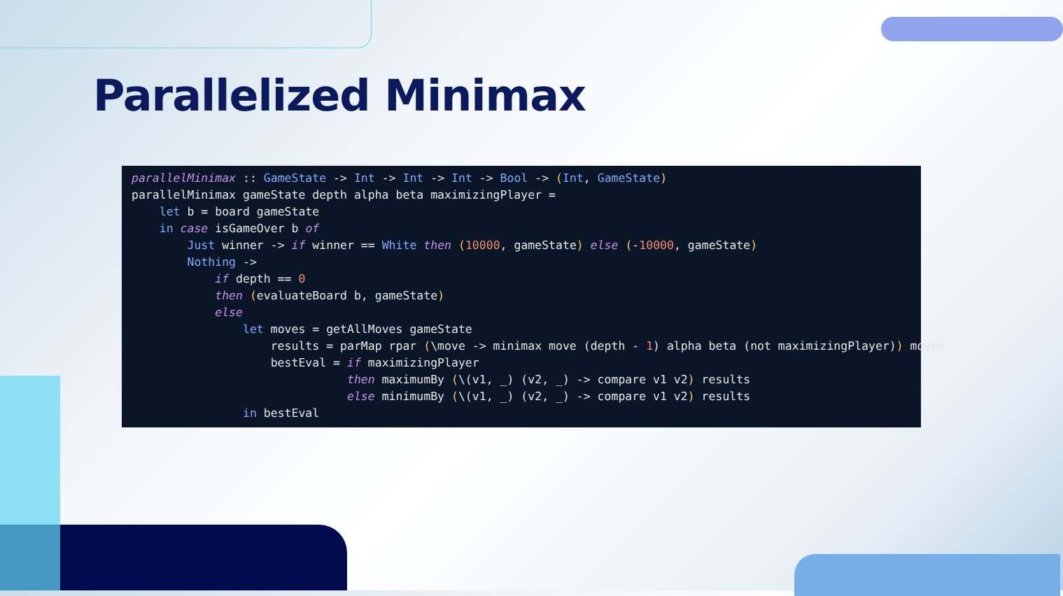Parallelized Minimax
parallelMinimax :: GameState -> Int -> Int -> Int -> Bool -> (Int, GameState)
parallelMinimax gameState depth alpha beta maximizingPlayer =
    let b = board gameState
    in case isGameOver b of
        Just winner -> if winner == White then (10000, gameState) else (-10000, gameState)
        Nothing ->
            if depth == 0
            then (evaluateBoard b, gameState)
            else
                let moves = getAllMoves gameState
                    results = parMap rpar (\move -> minimax move (depth - 1) alpha beta (not maximizingPlayer)) moves
                    bestEval = if maximizingPlayer
                               then maximumBy (\(v1, _) (v2, _) -> compare v1 v2) results
                               else minimumBy (\(v1, _) (v2, _) -> compare v1 v2) results
                in bestEval